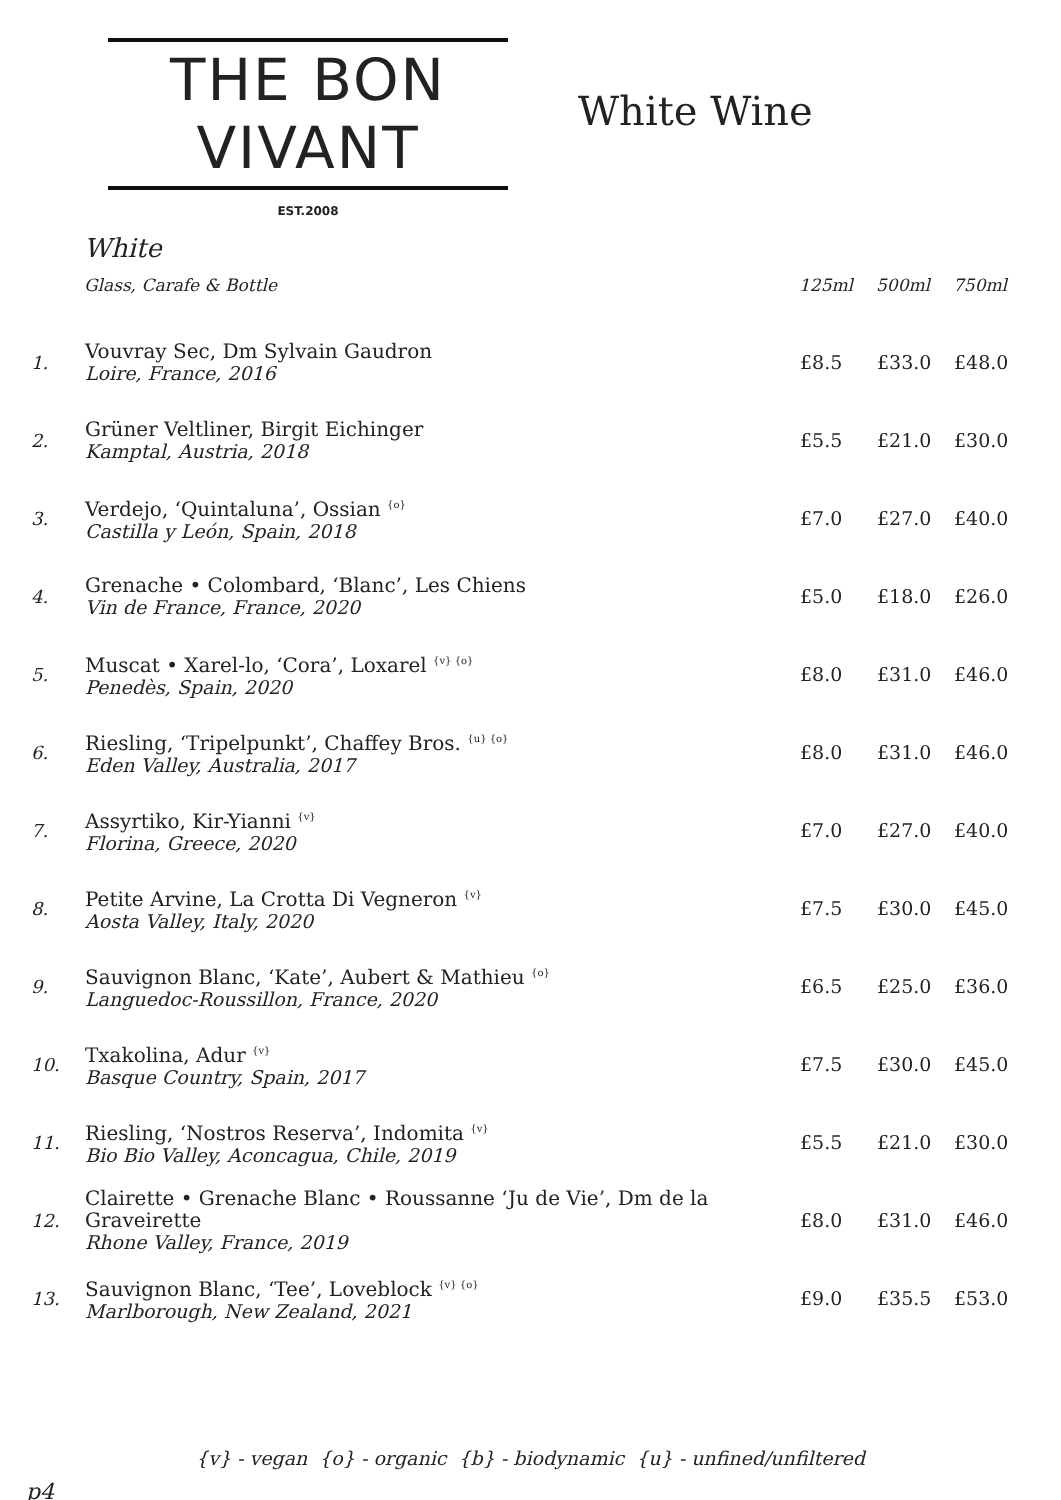THE BON VIVANT
EST.2008
White Wine
White
| | Glass, Carafe & Bottle | 125ml | 500ml | 750ml |
| --- | --- | --- | --- | --- |
| 1. | Vouvray Sec, Dm Sylvain Gaudron Loire, France, 2016 | £8.5 | £33.0 | £48.0 |
| 2. | Grüner Veltliner, Birgit Eichinger Kamptal, Austria, 2018 | £5.5 | £21.0 | £30.0 |
| 3. | Verdejo, ‘Quintaluna’, Ossian <sup>{o}</sup> Castilla y León, Spain, 2018 | £7.0 | £27.0 | £40.0 |
| 4. | Grenache • Colombard, ‘Blanc’, Les Chiens Vin de France, France, 2020 | £5.0 | £18.0 | £26.0 |
| 5. | Muscat • Xarel-lo, ‘Cora’, Loxarel <sup>{v} {o}</sup> Penedès, Spain, 2020 | £8.0 | £31.0 | £46.0 |
| 6. | Riesling, ‘Tripelpunkt’, Chaffey Bros. <sup>{u} {o}</sup> Eden Valley, Australia, 2017 | £8.0 | £31.0 | £46.0 |
| 7. | Assyrtiko, Kir-Yianni <sup>{v}</sup> Florina, Greece, 2020 | £7.0 | £27.0 | £40.0 |
| 8. | Petite Arvine, La Crotta Di Vegneron <sup>{v}</sup> Aosta Valley, Italy, 2020 | £7.5 | £30.0 | £45.0 |
| 9. | Sauvignon Blanc, ‘Kate’, Aubert & Mathieu <sup>{o}</sup> Languedoc-Roussillon, France, 2020 | £6.5 | £25.0 | £36.0 |
| 10. | Txakolina, Adur <sup>{v}</sup> Basque Country, Spain, 2017 | £7.5 | £30.0 | £45.0 |
| 11. | Riesling, ‘Nostros Reserva’, Indomita <sup>{v}</sup> Bio Bio Valley, Aconcagua, Chile, 2019 | £5.5 | £21.0 | £30.0 |
| 12. | Clairette • Grenache Blanc • Roussanne ‘Ju de Vie’, Dm de la Graveirette Rhone Valley, France, 2019 | £8.0 | £31.0 | £46.0 |
| 13. | Sauvignon Blanc, ‘Tee’, Loveblock <sup>{v} {o}</sup> Marlborough, New Zealand, 2021 | £9.0 | £35.5 | £53.0 |
{v} - vegan {o} - organic {b} - biodynamic {u} - unfined/unfiltered
p4